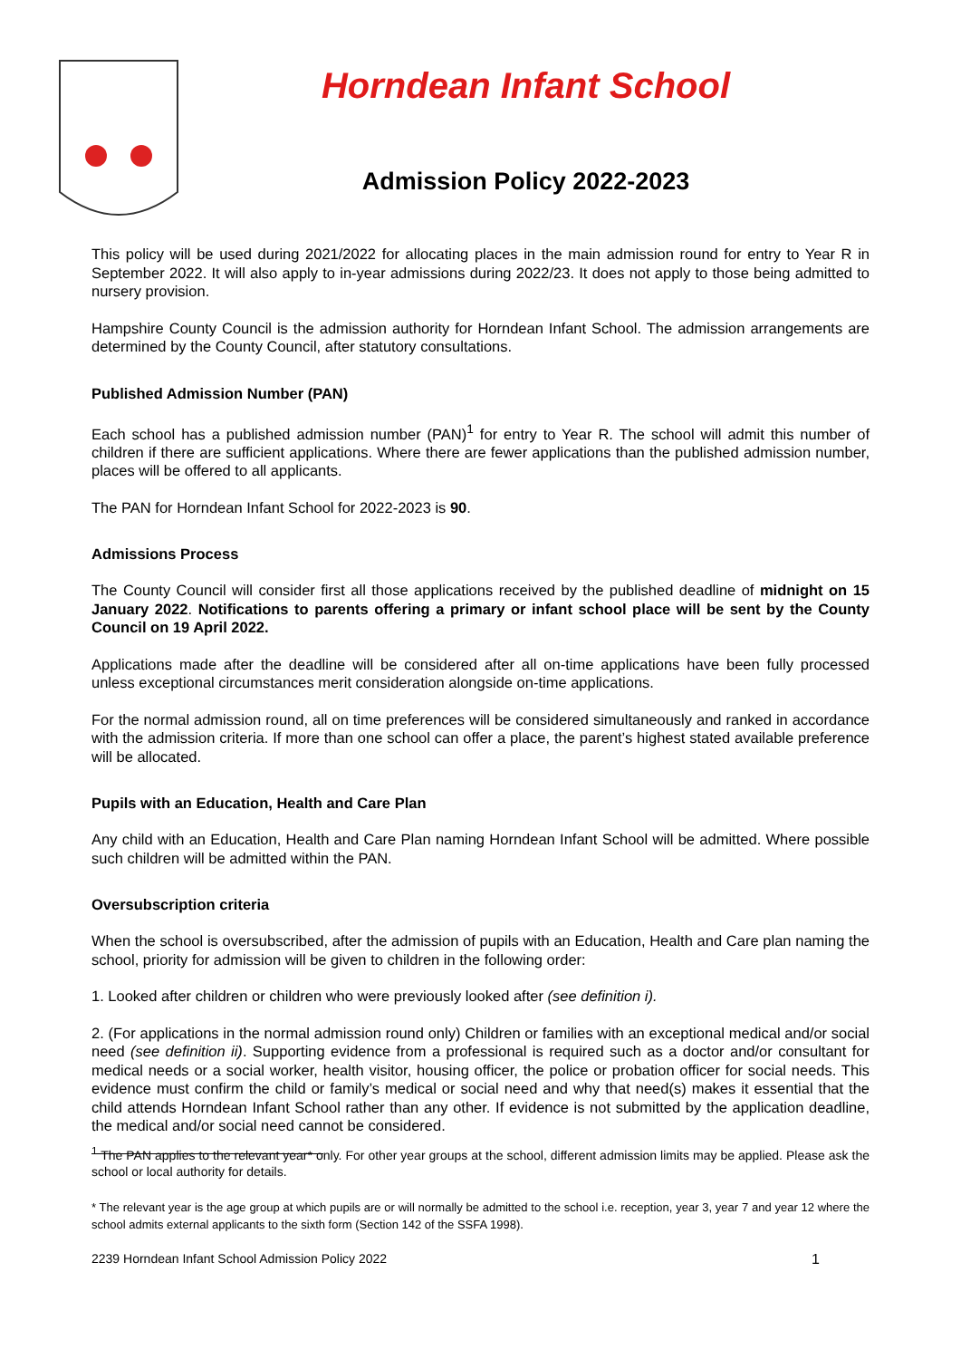Horndean Infant School
Admission Policy 2022-2023
This policy will be used during 2021/2022 for allocating places in the main admission round for entry to Year R in September 2022. It will also apply to in-year admissions during 2022/23. It does not apply to those being admitted to nursery provision.
Hampshire County Council is the admission authority for Horndean Infant School. The admission arrangements are determined by the County Council, after statutory consultations.
Published Admission Number (PAN)
Each school has a published admission number (PAN)<sup>1</sup> for entry to Year R. The school will admit this number of children if there are sufficient applications. Where there are fewer applications than the published admission number, places will be offered to all applicants.
The PAN for Horndean Infant School for 2022-2023 is 90.
Admissions Process
The County Council will consider first all those applications received by the published deadline of midnight on 15 January 2022. Notifications to parents offering a primary or infant school place will be sent by the County Council on 19 April 2022.
Applications made after the deadline will be considered after all on-time applications have been fully processed unless exceptional circumstances merit consideration alongside on-time applications.
For the normal admission round, all on time preferences will be considered simultaneously and ranked in accordance with the admission criteria. If more than one school can offer a place, the parent’s highest stated available preference will be allocated.
Pupils with an Education, Health and Care Plan
Any child with an Education, Health and Care Plan naming Horndean Infant School will be admitted. Where possible such children will be admitted within the PAN.
Oversubscription criteria
When the school is oversubscribed, after the admission of pupils with an Education, Health and Care plan naming the school, priority for admission will be given to children in the following order:
1. Looked after children or children who were previously looked after (see definition i).
2. (For applications in the normal admission round only) Children or families with an exceptional medical and/or social need (see definition ii). Supporting evidence from a professional is required such as a doctor and/or consultant for medical needs or a social worker, health visitor, housing officer, the police or probation officer for social needs. This evidence must confirm the child or family’s medical or social need and why that need(s) makes it essential that the child attends Horndean Infant School rather than any other. If evidence is not submitted by the application deadline, the medical and/or social need cannot be considered.
<sup>1</sup> The PAN applies to the relevant year* only. For other year groups at the school, different admission limits may be applied. Please ask the school or local authority for details.
* The relevant year is the age group at which pupils are or will normally be admitted to the school i.e. reception, year 3, year 7 and year 12 where the school admits external applicants to the sixth form (Section 142 of the SSFA 1998).
2239 Horndean Infant School Admission Policy 2022 1